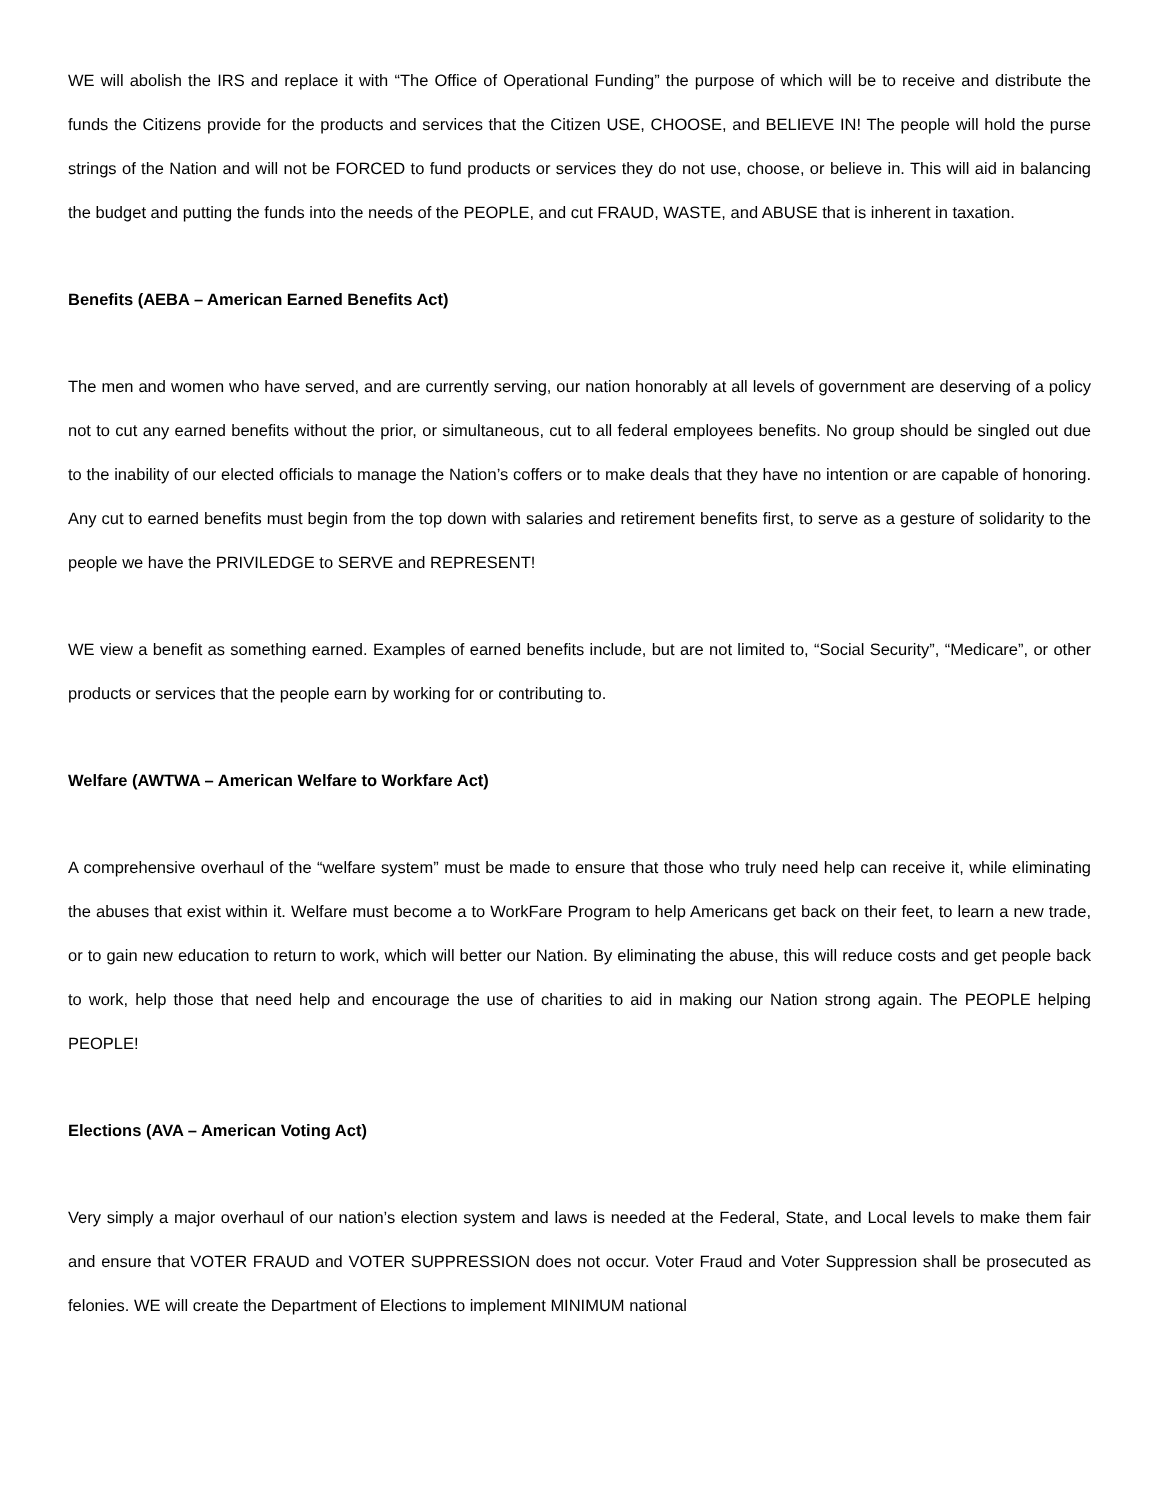WE will abolish the IRS and replace it with “The Office of Operational Funding” the purpose of which will be to receive and distribute the funds the Citizens provide for the products and services that the Citizen USE, CHOOSE, and BELIEVE IN! The people will hold the purse strings of the Nation and will not be FORCED to fund products or services they do not use, choose, or believe in. This will aid in balancing the budget and putting the funds into the needs of the PEOPLE, and cut FRAUD, WASTE, and ABUSE that is inherent in taxation.
Benefits (AEBA – American Earned Benefits Act)
The men and women who have served, and are currently serving, our nation honorably at all levels of government are deserving of a policy not to cut any earned benefits without the prior, or simultaneous, cut to all federal employees benefits. No group should be singled out due to the inability of our elected officials to manage the Nation’s coffers or to make deals that they have no intention or are capable of honoring. Any cut to earned benefits must begin from the top down with salaries and retirement benefits first, to serve as a gesture of solidarity to the people we have the PRIVILEDGE to SERVE and REPRESENT!
WE view a benefit as something earned. Examples of earned benefits include, but are not limited to, “Social Security”, “Medicare”, or other products or services that the people earn by working for or contributing to.
Welfare (AWTWA – American Welfare to Workfare Act)
A comprehensive overhaul of the “welfare system” must be made to ensure that those who truly need help can receive it, while eliminating the abuses that exist within it. Welfare must become a to WorkFare Program to help Americans get back on their feet, to learn a new trade, or to gain new education to return to work, which will better our Nation. By eliminating the abuse, this will reduce costs and get people back to work, help those that need help and encourage the use of charities to aid in making our Nation strong again. The PEOPLE helping PEOPLE!
Elections (AVA – American Voting Act)
Very simply a major overhaul of our nation’s election system and laws is needed at the Federal, State, and Local levels to make them fair and ensure that VOTER FRAUD and VOTER SUPPRESSION does not occur. Voter Fraud and Voter Suppression shall be prosecuted as felonies. WE will create the Department of Elections to implement MINIMUM national